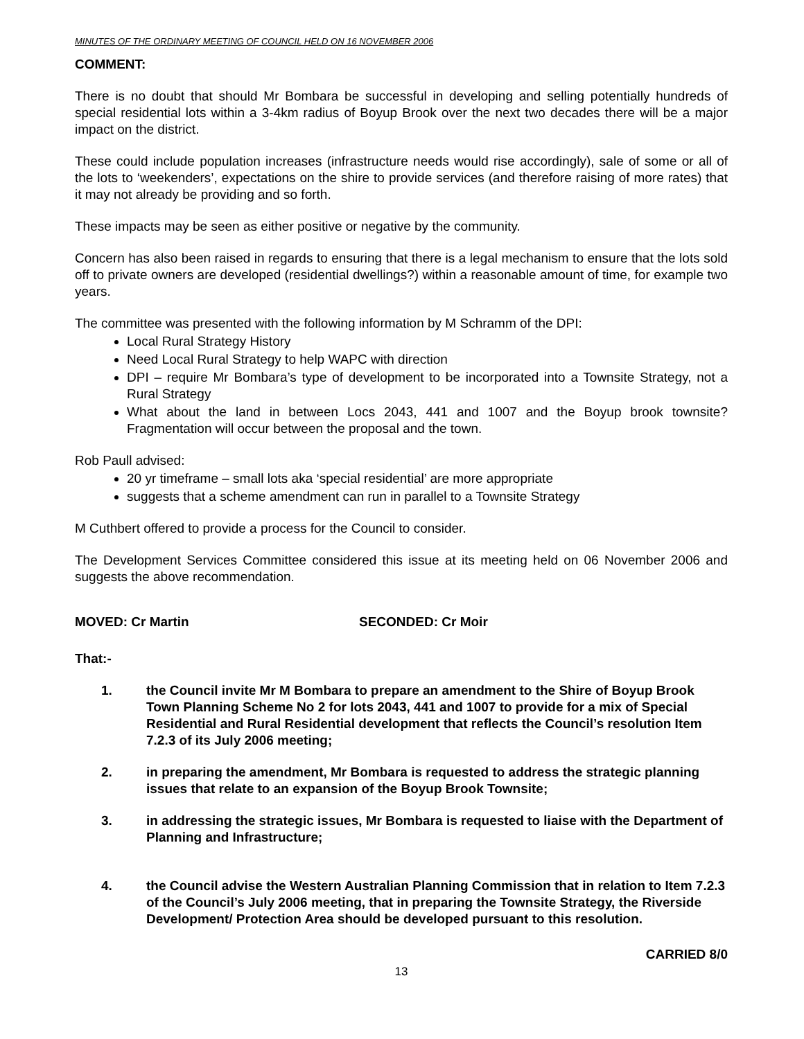MINUTES OF THE ORDINARY MEETING OF COUNCIL HELD ON 16 NOVEMBER 2006
COMMENT:
There is no doubt that should Mr Bombara be successful in developing and selling potentially hundreds of special residential lots within a 3-4km radius of Boyup Brook over the next two decades there will be a major impact on the district.
These could include population increases (infrastructure needs would rise accordingly), sale of some or all of the lots to ‘weekenders’, expectations on the shire to provide services (and therefore raising of more rates) that it may not already be providing and so forth.
These impacts may be seen as either positive or negative by the community.
Concern has also been raised in regards to ensuring that there is a legal mechanism to ensure that the lots sold off to private owners are developed (residential dwellings?) within a reasonable amount of time, for example two years.
The committee was presented with the following information by M Schramm of the DPI:
Local Rural Strategy History
Need Local Rural Strategy to help WAPC with direction
DPI – require Mr Bombara’s type of development to be incorporated into a Townsite Strategy, not a Rural Strategy
What about the land in between Locs 2043, 441 and 1007 and the Boyup brook townsite? Fragmentation will occur between the proposal and the town.
Rob Paull advised:
20 yr timeframe – small lots aka ‘special residential’ are more appropriate
suggests that a scheme amendment can run in parallel to a Townsite Strategy
M Cuthbert offered to provide a process for the Council to consider.
The Development Services Committee considered this issue at its meeting held on 06 November 2006 and suggests the above recommendation.
MOVED: Cr Martin SECONDED: Cr Moir
That:-
1. the Council invite Mr M Bombara to prepare an amendment to the Shire of Boyup Brook Town Planning Scheme No 2 for lots 2043, 441 and 1007 to provide for a mix of Special Residential and Rural Residential development that reflects the Council’s resolution Item 7.2.3 of its July 2006 meeting;
2. in preparing the amendment, Mr Bombara is requested to address the strategic planning issues that relate to an expansion of the Boyup Brook Townsite;
3. in addressing the strategic issues, Mr Bombara is requested to liaise with the Department of Planning and Infrastructure;
4. the Council advise the Western Australian Planning Commission that in relation to Item 7.2.3 of the Council’s July 2006 meeting, that in preparing the Townsite Strategy, the Riverside Development/ Protection Area should be developed pursuant to this resolution.
CARRIED 8/0
13